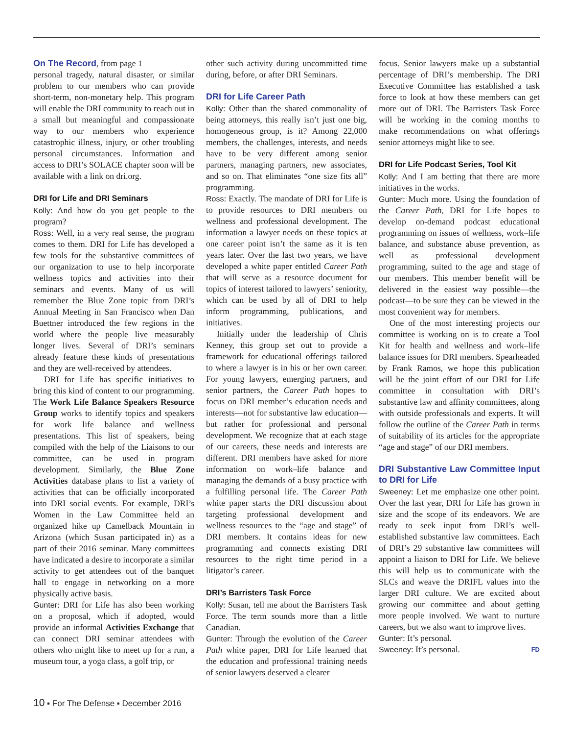On The Record, from page 1
personal tragedy, natural disaster, or similar problem to our members who can provide short-term, non-monetary help. This program will enable the DRI community to reach out in a small but meaningful and compassionate way to our members who experience catastrophic illness, injury, or other troubling personal circumstances. Information and access to DRI’s SOLACE chapter soon will be available with a link on dri.org.
DRI for Life and DRI Seminars
Kolly: And how do you get people to the program?
Ross: Well, in a very real sense, the program comes to them. DRI for Life has developed a few tools for the substantive committees of our organization to use to help incorporate wellness topics and activities into their seminars and events. Many of us will remember the Blue Zone topic from DRI’s Annual Meeting in San Francisco when Dan Buettner introduced the few regions in the world where the people live measurably longer lives. Several of DRI’s seminars already feature these kinds of presentations and they are well-received by attendees.
DRI for Life has specific initiatives to bring this kind of content to our programming. The Work Life Balance Speakers Resource Group works to identify topics and speakers for work life balance and wellness presentations. This list of speakers, being compiled with the help of the Liaisons to our committee, can be used in program development. Similarly, the Blue Zone Activities database plans to list a variety of activities that can be officially incorporated into DRI social events. For example, DRI’s Women in the Law Committee held an organized hike up Camelback Mountain in Arizona (which Susan participated in) as a part of their 2016 seminar. Many committees have indicated a desire to incorporate a similar activity to get attendees out of the banquet hall to engage in networking on a more physically active basis.
Gunter: DRI for Life has also been working on a proposal, which if adopted, would provide an informal Activities Exchange that can connect DRI seminar attendees with others who might like to meet up for a run, a museum tour, a yoga class, a golf trip, or
other such activity during uncommitted time during, before, or after DRI Seminars.
DRI for Life Career Path
Kolly: Other than the shared commonality of being attorneys, this really isn’t just one big, homogeneous group, is it? Among 22,000 members, the challenges, interests, and needs have to be very different among senior partners, managing partners, new associates, and so on. That eliminates “one size fits all” programming.
Ross: Exactly. The mandate of DRI for Life is to provide resources to DRI members on wellness and professional development. The information a lawyer needs on these topics at one career point isn’t the same as it is ten years later. Over the last two years, we have developed a white paper entitled Career Path that will serve as a resource document for topics of interest tailored to lawyers’ seniority, which can be used by all of DRI to help inform programming, publications, and initiatives.
Initially under the leadership of Chris Kenney, this group set out to provide a framework for educational offerings tailored to where a lawyer is in his or her own career. For young lawyers, emerging partners, and senior partners, the Career Path hopes to focus on DRI member’s education needs and interests—not for substantive law education—but rather for professional and personal development. We recognize that at each stage of our careers, these needs and interests are different. DRI members have asked for more information on work–life balance and managing the demands of a busy practice with a fulfilling personal life. The Career Path white paper starts the DRI discussion about targeting professional development and wellness resources to the “age and stage” of DRI members. It contains ideas for new programming and connects existing DRI resources to the right time period in a litigator’s career.
DRI’s Barristers Task Force
Kolly: Susan, tell me about the Barristers Task Force. The term sounds more than a little Canadian.
Gunter: Through the evolution of the Career Path white paper, DRI for Life learned that the education and professional training needs of senior lawyers deserved a clearer
focus. Senior lawyers make up a substantial percentage of DRI’s membership. The DRI Executive Committee has established a task force to look at how these members can get more out of DRI. The Barristers Task Force will be working in the coming months to make recommendations on what offerings senior attorneys might like to see.
DRI for Life Podcast Series, Tool Kit
Kolly: And I am betting that there are more initiatives in the works.
Gunter: Much more. Using the foundation of the Career Path, DRI for Life hopes to develop on-demand podcast educational programming on issues of wellness, work–life balance, and substance abuse prevention, as well as professional development programming, suited to the age and stage of our members. This member benefit will be delivered in the easiest way possible—the podcast—to be sure they can be viewed in the most convenient way for members.
One of the most interesting projects our committee is working on is to create a Tool Kit for health and wellness and work–life balance issues for DRI members. Spearheaded by Frank Ramos, we hope this publication will be the joint effort of our DRI for Life committee in consultation with DRI’s substantive law and affinity committees, along with outside professionals and experts. It will follow the outline of the Career Path in terms of suitability of its articles for the appropriate “age and stage” of our DRI members.
DRI Substantive Law Committee Input to DRI for Life
Sweeney: Let me emphasize one other point. Over the last year, DRI for Life has grown in size and the scope of its endeavors. We are ready to seek input from DRI’s well-established substantive law committees. Each of DRI’s 29 substantive law committees will appoint a liaison to DRI for Life. We believe this will help us to communicate with the SLCs and weave the DRIFL values into the larger DRI culture. We are excited about growing our committee and about getting more people involved. We want to nurture careers, but we also want to improve lives.
Gunter: It’s personal.
Sweeney: It’s personal. FD
10 ▪ For The Defense ▪ December 2016